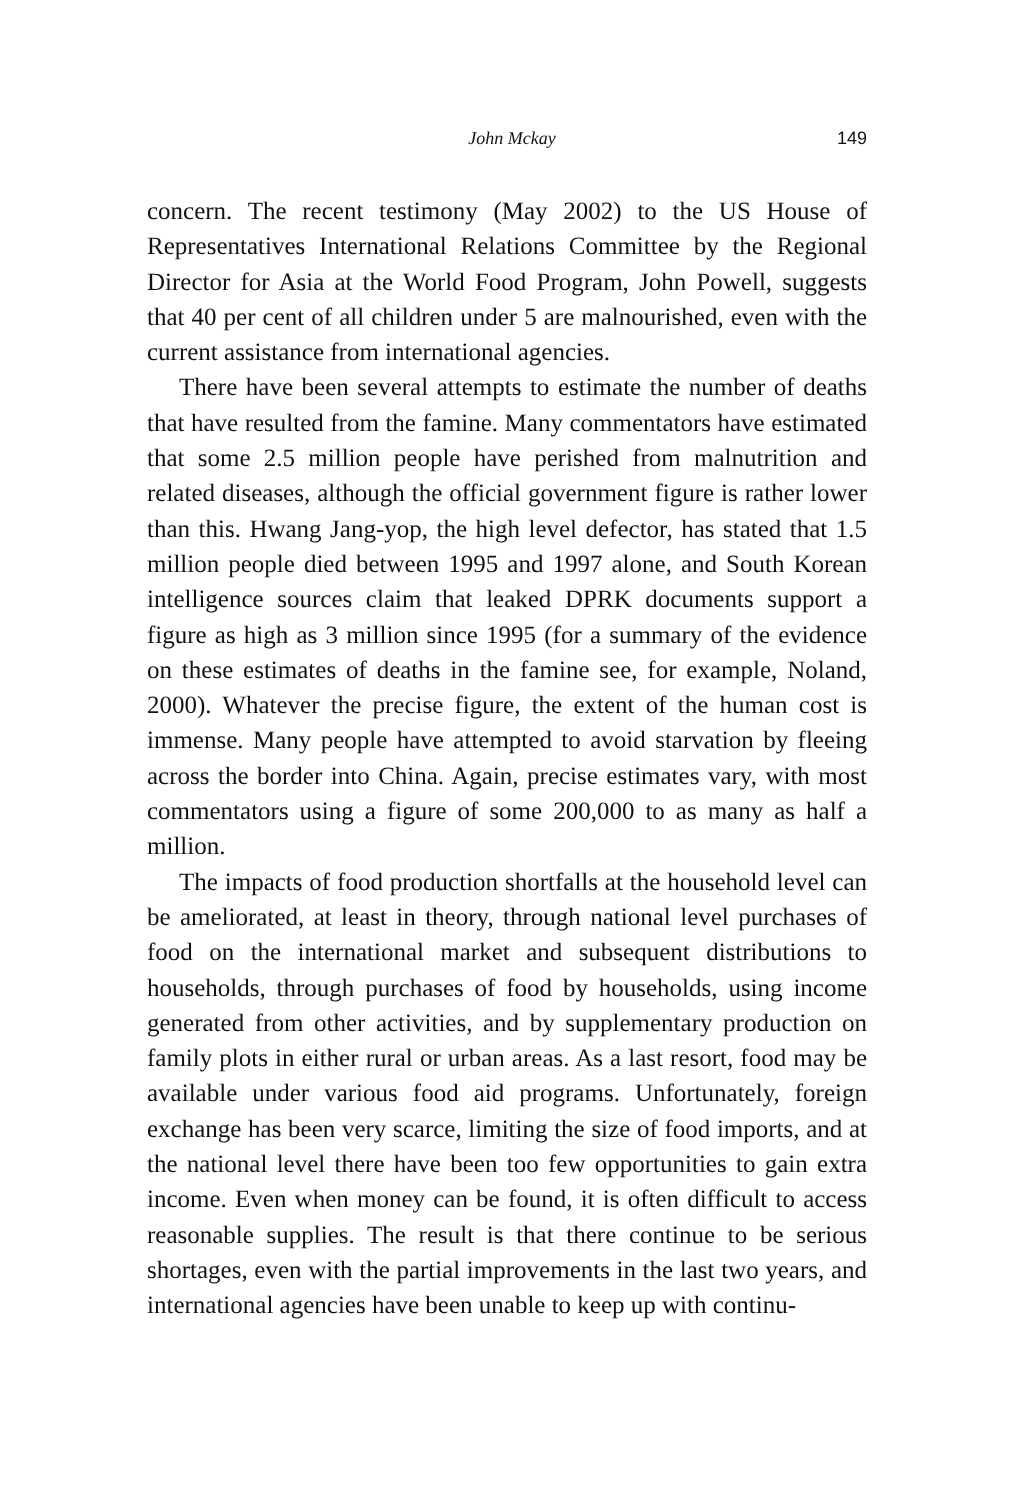John Mckay 149
concern. The recent testimony (May 2002) to the US House of Representatives International Relations Committee by the Regional Director for Asia at the World Food Program, John Powell, suggests that 40 per cent of all children under 5 are malnourished, even with the current assistance from international agencies.
There have been several attempts to estimate the number of deaths that have resulted from the famine. Many commentators have estimated that some 2.5 million people have perished from malnutrition and related diseases, although the official government figure is rather lower than this. Hwang Jang-yop, the high level defector, has stated that 1.5 million people died between 1995 and 1997 alone, and South Korean intelligence sources claim that leaked DPRK documents support a figure as high as 3 million since 1995 (for a summary of the evidence on these estimates of deaths in the famine see, for example, Noland, 2000). Whatever the precise figure, the extent of the human cost is immense. Many people have attempted to avoid starvation by fleeing across the border into China. Again, precise estimates vary, with most commentators using a figure of some 200,000 to as many as half a million.
The impacts of food production shortfalls at the household level can be ameliorated, at least in theory, through national level purchases of food on the international market and subsequent distributions to households, through purchases of food by households, using income generated from other activities, and by supplementary production on family plots in either rural or urban areas. As a last resort, food may be available under various food aid programs. Unfortunately, foreign exchange has been very scarce, limiting the size of food imports, and at the national level there have been too few opportunities to gain extra income. Even when money can be found, it is often difficult to access reasonable supplies. The result is that there continue to be serious shortages, even with the partial improvements in the last two years, and international agencies have been unable to keep up with continu-